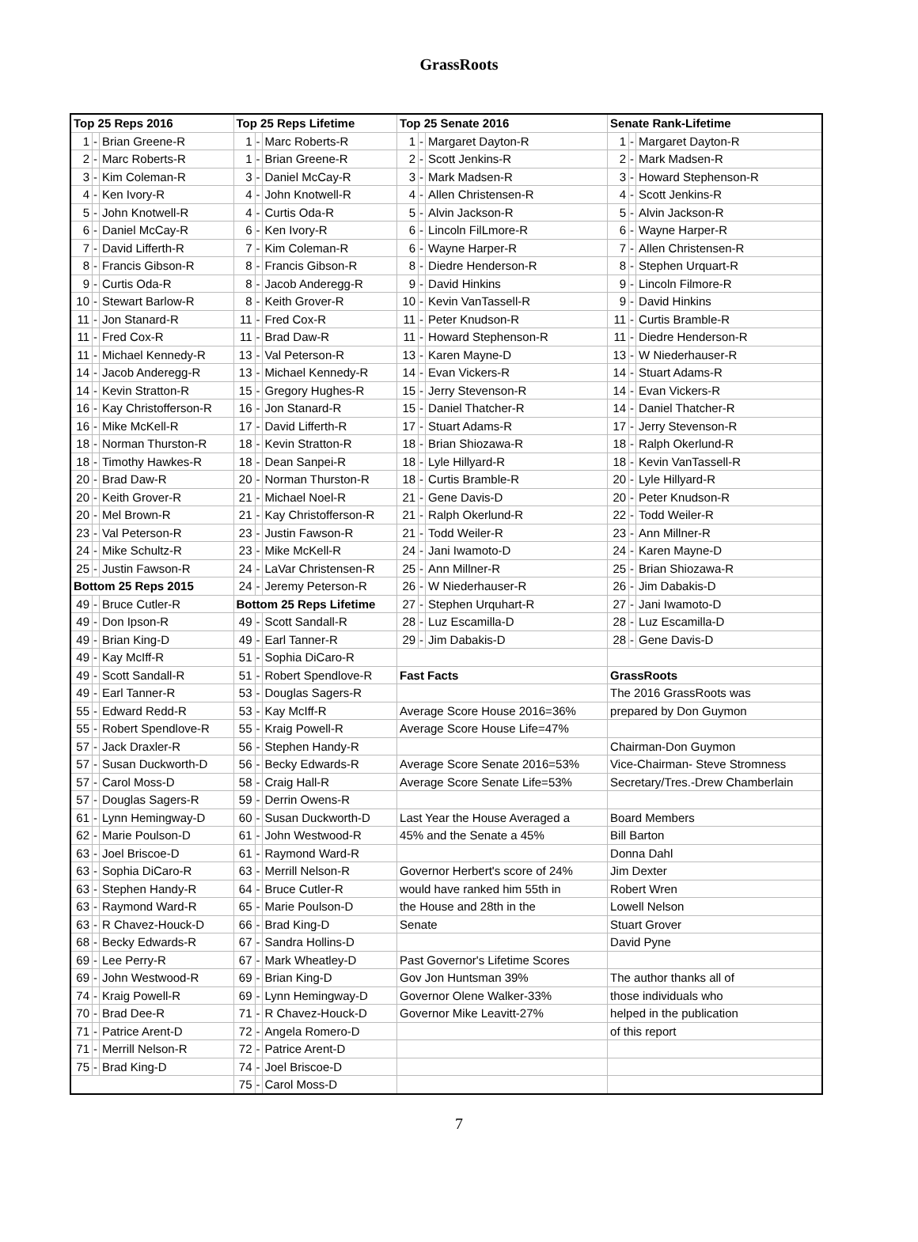GrassRoots
| Top 25 Reps 2016 | | | Top 25 Reps Lifetime | | | Top 25 Senate 2016 | | | Senate Rank-Lifetime | | |
| --- | --- | --- | --- | --- | --- | --- | --- | --- | --- | --- | --- |
| 1 | - | Brian Greene-R | 1 | - | Marc Roberts-R | 1 | - | Margaret Dayton-R | 1 | - | Margaret Dayton-R |
| 2 | - | Marc Roberts-R | 1 | - | Brian Greene-R | 2 | - | Scott Jenkins-R | 2 | - | Mark Madsen-R |
| 3 | - | Kim Coleman-R | 3 | - | Daniel McCay-R | 3 | - | Mark Madsen-R | 3 | - | Howard Stephenson-R |
| 4 | - | Ken Ivory-R | 4 | - | John Knotwell-R | 4 | - | Allen Christensen-R | 4 | - | Scott Jenkins-R |
| 5 | - | John Knotwell-R | 4 | - | Curtis Oda-R | 5 | - | Alvin Jackson-R | 5 | - | Alvin Jackson-R |
| 6 | - | Daniel McCay-R | 6 | - | Ken Ivory-R | 6 | - | Lincoln FilLmore-R | 6 | - | Wayne Harper-R |
| 7 | - | David Lifferth-R | 7 | - | Kim Coleman-R | 6 | - | Wayne Harper-R | 7 | - | Allen Christensen-R |
| 8 | - | Francis Gibson-R | 8 | - | Francis Gibson-R | 8 | - | Diedre Henderson-R | 8 | - | Stephen Urquart-R |
| 9 | - | Curtis Oda-R | 8 | - | Jacob Anderegg-R | 9 | - | David Hinkins | 9 | - | Lincoln Filmore-R |
| 10 | - | Stewart Barlow-R | 8 | - | Keith Grover-R | 10 | - | Kevin VanTassell-R | 9 | - | David Hinkins |
| 11 | - | Jon Stanard-R | 11 | - | Fred Cox-R | 11 | - | Peter Knudson-R | 11 | - | Curtis Bramble-R |
| 11 | - | Fred Cox-R | 11 | - | Brad Daw-R | 11 | - | Howard Stephenson-R | 11 | - | Diedre Henderson-R |
| 11 | - | Michael Kennedy-R | 13 | - | Val Peterson-R | 13 | - | Karen Mayne-D | 13 | - | W Niederhauser-R |
| 14 | - | Jacob Anderegg-R | 13 | - | Michael Kennedy-R | 14 | - | Evan Vickers-R | 14 | - | Stuart Adams-R |
| 14 | - | Kevin Stratton-R | 15 | - | Gregory Hughes-R | 15 | - | Jerry Stevenson-R | 14 | - | Evan Vickers-R |
| 16 | - | Kay Christofferson-R | 16 | - | Jon Stanard-R | 15 | - | Daniel Thatcher-R | 14 | - | Daniel Thatcher-R |
| 16 | - | Mike McKell-R | 17 | - | David Lifferth-R | 17 | - | Stuart Adams-R | 17 | - | Jerry Stevenson-R |
| 18 | - | Norman Thurston-R | 18 | - | Kevin Stratton-R | 18 | - | Brian Shiozawa-R | 18 | - | Ralph Okerlund-R |
| 18 | - | Timothy Hawkes-R | 18 | - | Dean Sanpei-R | 18 | - | Lyle Hillyard-R | 18 | - | Kevin VanTassell-R |
| 20 | - | Brad Daw-R | 20 | - | Norman Thurston-R | 18 | - | Curtis Bramble-R | 20 | - | Lyle Hillyard-R |
| 20 | - | Keith Grover-R | 21 | - | Michael Noel-R | 21 | - | Gene Davis-D | 20 | - | Peter Knudson-R |
| 20 | - | Mel Brown-R | 21 | - | Kay Christofferson-R | 21 | - | Ralph Okerlund-R | 22 | - | Todd Weiler-R |
| 23 | - | Val Peterson-R | 23 | - | Justin Fawson-R | 21 | - | Todd Weiler-R | 23 | - | Ann Millner-R |
| 24 | - | Mike Schultz-R | 23 | - | Mike McKell-R | 24 | - | Jani Iwamoto-D | 24 | - | Karen Mayne-D |
| 25 | - | Justin Fawson-R | 24 | - | LaVar Christensen-R | 25 | - | Ann Millner-R | 25 | - | Brian Shiozawa-R |
| Bottom 25 Reps 2015 | | | 24 | - | Jeremy Peterson-R | 26 | - | W Niederhauser-R | 26 | - | Jim Dabakis-D |
| 49 | - | Bruce Cutler-R | Bottom 25 Reps Lifetime | | | 27 | - | Stephen Urquhart-R | 27 | - | Jani Iwamoto-D |
| 49 | - | Don Ipson-R | 49 | - | Scott Sandall-R | 28 | - | Luz Escamilla-D | 28 | - | Luz Escamilla-D |
| 49 | - | Brian King-D | 49 | - | Earl Tanner-R | 29 | - | Jim Dabakis-D | 28 | - | Gene Davis-D |
| 49 | - | Kay McIff-R | 51 | - | Sophia DiCaro-R | | | | | | |
| 49 | - | Scott Sandall-R | 51 | - | Robert Spendlove-R | Fast Facts | | | GrassRoots | | |
| 49 | - | Earl Tanner-R | 53 | - | Douglas Sagers-R | | | | The 2016 GrassRoots was | | |
| 55 | - | Edward Redd-R | 53 | - | Kay McIff-R | Average Score House 2016=36% | | | prepared by Don Guymon | | |
| 55 | - | Robert Spendlove-R | 55 | - | Kraig Powell-R | Average Score House Life=47% | | | | | |
| 57 | - | Jack Draxler-R | 56 | - | Stephen Handy-R | | | | Chairman-Don Guymon | | |
| 57 | - | Susan Duckworth-D | 56 | - | Becky Edwards-R | Average Score Senate 2016=53% | | | Vice-Chairman- Steve Stromness | | |
| 57 | - | Carol Moss-D | 58 | - | Craig Hall-R | Average Score Senate Life=53% | | | Secretary/Tres.-Drew Chamberlain | | |
| 57 | - | Douglas Sagers-R | 59 | - | Derrin Owens-R | | | | | | |
| 61 | - | Lynn Hemingway-D | 60 | - | Susan Duckworth-D | Last Year the House Averaged a | | | Board Members | | |
| 62 | - | Marie Poulson-D | 61 | - | John Westwood-R | 45% and the Senate a 45% | | | Bill Barton | | |
| 63 | - | Joel Briscoe-D | 61 | - | Raymond Ward-R | | | | Donna Dahl | | |
| 63 | - | Sophia DiCaro-R | 63 | - | Merrill Nelson-R | Governor Herbert's score of 24% | | | Jim Dexter | | |
| 63 | - | Stephen Handy-R | 64 | - | Bruce Cutler-R | would have ranked him 55th in | | | Robert Wren | | |
| 63 | - | Raymond Ward-R | 65 | - | Marie Poulson-D | the House and 28th in the | | | Lowell Nelson | | |
| 63 | - | R Chavez-Houck-D | 66 | - | Brad King-D | Senate | | | Stuart Grover | | |
| 68 | - | Becky Edwards-R | 67 | - | Sandra Hollins-D | | | | David Pyne | | |
| 69 | - | Lee Perry-R | 67 | - | Mark Wheatley-D | Past Governor's Lifetime Scores | | | | | |
| 69 | - | John Westwood-R | 69 | - | Brian King-D | Gov Jon Huntsman 39% | | | The author thanks all of | | |
| 74 | - | Kraig Powell-R | 69 | - | Lynn Hemingway-D | Governor Olene Walker-33% | | | those individuals who | | |
| 70 | - | Brad Dee-R | 71 | - | R Chavez-Houck-D | Governor Mike Leavitt-27% | | | helped in the publication | | |
| 71 | - | Patrice Arent-D | 72 | - | Angela Romero-D | | | | of this report | | |
| 71 | - | Merrill Nelson-R | 72 | - | Patrice Arent-D | | | | | | |
| 75 | - | Brad King-D | 74 | - | Joel Briscoe-D | | | | | | |
| | | | 75 | - | Carol Moss-D | | | | | | |
7